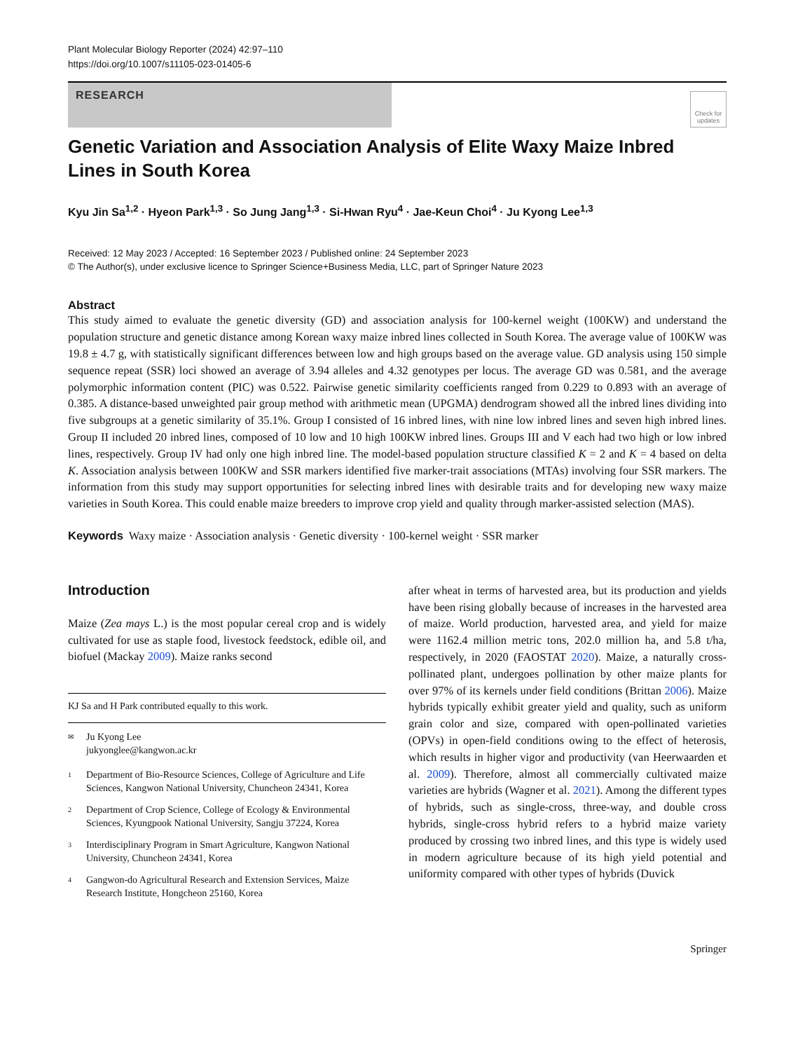Plant Molecular Biology Reporter (2024) 42:97–110
https://doi.org/10.1007/s11105-023-01405-6
RESEARCH
Check for updates
Genetic Variation and Association Analysis of Elite Waxy Maize Inbred Lines in South Korea
Kyu Jin Sa<sup>1,2</sup> · Hyeon Park<sup>1,3</sup> · So Jung Jang<sup>1,3</sup> · Si-Hwan Ryu<sup>4</sup> · Jae-Keun Choi<sup>4</sup> · Ju Kyong Lee<sup>1,3</sup>
Received: 12 May 2023 / Accepted: 16 September 2023 / Published online: 24 September 2023
© The Author(s), under exclusive licence to Springer Science+Business Media, LLC, part of Springer Nature 2023
Abstract
This study aimed to evaluate the genetic diversity (GD) and association analysis for 100-kernel weight (100KW) and understand the population structure and genetic distance among Korean waxy maize inbred lines collected in South Korea. The average value of 100KW was 19.8 ± 4.7 g, with statistically significant differences between low and high groups based on the average value. GD analysis using 150 simple sequence repeat (SSR) loci showed an average of 3.94 alleles and 4.32 genotypes per locus. The average GD was 0.581, and the average polymorphic information content (PIC) was 0.522. Pairwise genetic similarity coefficients ranged from 0.229 to 0.893 with an average of 0.385. A distance-based unweighted pair group method with arithmetic mean (UPGMA) dendrogram showed all the inbred lines dividing into five subgroups at a genetic similarity of 35.1%. Group I consisted of 16 inbred lines, with nine low inbred lines and seven high inbred lines. Group II included 20 inbred lines, composed of 10 low and 10 high 100KW inbred lines. Groups III and V each had two high or low inbred lines, respectively. Group IV had only one high inbred line. The model-based population structure classified K = 2 and K = 4 based on delta K. Association analysis between 100KW and SSR markers identified five marker-trait associations (MTAs) involving four SSR markers. The information from this study may support opportunities for selecting inbred lines with desirable traits and for developing new waxy maize varieties in South Korea. This could enable maize breeders to improve crop yield and quality through marker-assisted selection (MAS).
Keywords Waxy maize · Association analysis · Genetic diversity · 100-kernel weight · SSR marker
Introduction
Maize (Zea mays L.) is the most popular cereal crop and is widely cultivated for use as staple food, livestock feedstock, edible oil, and biofuel (Mackay 2009). Maize ranks second
KJ Sa and H Park contributed equally to this work.
✉ Ju Kyong Lee
jukyonglee@kangwon.ac.kr
1 Department of Bio-Resource Sciences, College of Agriculture and Life Sciences, Kangwon National University, Chuncheon 24341, Korea
2 Department of Crop Science, College of Ecology & Environmental Sciences, Kyungpook National University, Sangju 37224, Korea
3 Interdisciplinary Program in Smart Agriculture, Kangwon National University, Chuncheon 24341, Korea
4 Gangwon-do Agricultural Research and Extension Services, Maize Research Institute, Hongcheon 25160, Korea
after wheat in terms of harvested area, but its production and yields have been rising globally because of increases in the harvested area of maize. World production, harvested area, and yield for maize were 1162.4 million metric tons, 202.0 million ha, and 5.8 t/ha, respectively, in 2020 (FAOSTAT 2020). Maize, a naturally cross-pollinated plant, undergoes pollination by other maize plants for over 97% of its kernels under field conditions (Brittan 2006). Maize hybrids typically exhibit greater yield and quality, such as uniform grain color and size, compared with open-pollinated varieties (OPVs) in open-field conditions owing to the effect of heterosis, which results in higher vigor and productivity (van Heerwaarden et al. 2009). Therefore, almost all commercially cultivated maize varieties are hybrids (Wagner et al. 2021). Among the different types of hybrids, such as single-cross, three-way, and double cross hybrids, single-cross hybrid refers to a hybrid maize variety produced by crossing two inbred lines, and this type is widely used in modern agriculture because of its high yield potential and uniformity compared with other types of hybrids (Duvick
Springer